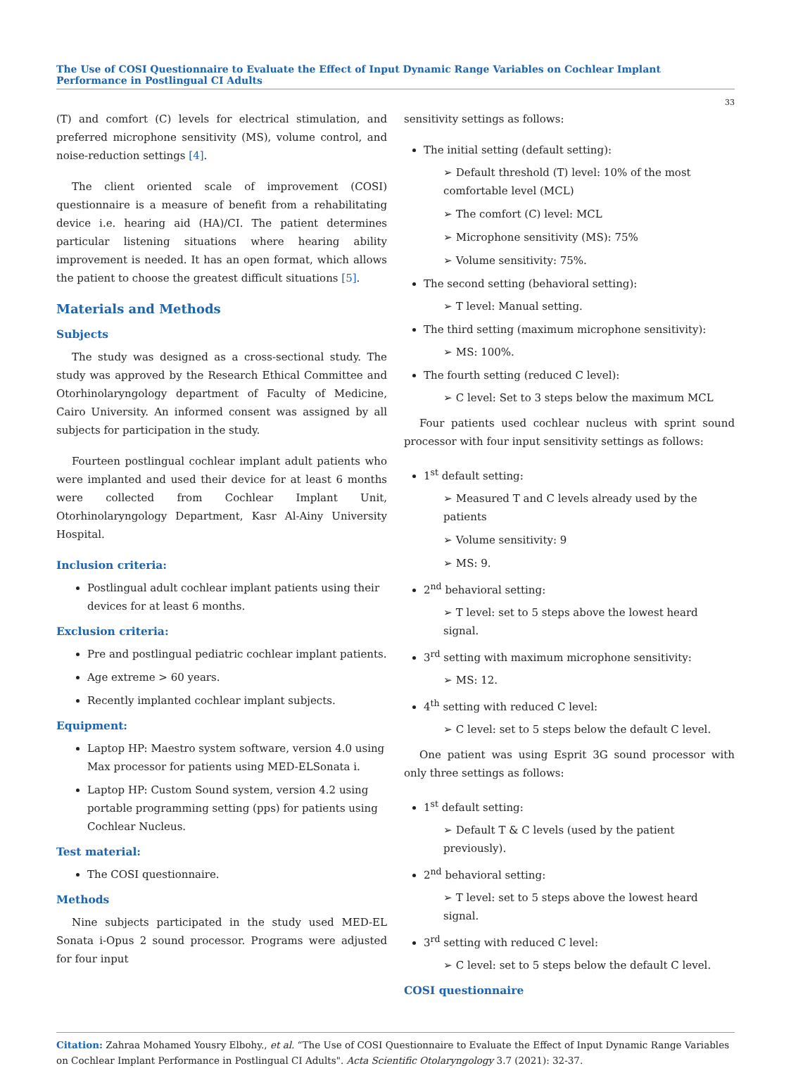The Use of COSI Questionnaire to Evaluate the Effect of Input Dynamic Range Variables on Cochlear Implant Performance in Postlingual CI Adults
33
(T) and comfort (C) levels for electrical stimulation, and preferred microphone sensitivity (MS), volume control, and noise-reduction settings [4].
The client oriented scale of improvement (COSI) questionnaire is a measure of benefit from a rehabilitating device i.e. hearing aid (HA)/CI. The patient determines particular listening situations where hearing ability improvement is needed. It has an open format, which allows the patient to choose the greatest difficult situations [5].
Materials and Methods
Subjects
The study was designed as a cross-sectional study. The study was approved by the Research Ethical Committee and Otorhinolaryngology department of Faculty of Medicine, Cairo University. An informed consent was assigned by all subjects for participation in the study.
Fourteen postlingual cochlear implant adult patients who were implanted and used their device for at least 6 months were collected from Cochlear Implant Unit, Otorhinolaryngology Department, Kasr Al-Ainy University Hospital.
Inclusion criteria:
Postlingual adult cochlear implant patients using their devices for at least 6 months.
Exclusion criteria:
Pre and postlingual pediatric cochlear implant patients.
Age extreme > 60 years.
Recently implanted cochlear implant subjects.
Equipment:
Laptop HP: Maestro system software, version 4.0 using Max processor for patients using MED-ELSonata i.
Laptop HP: Custom Sound system, version 4.2 using portable programming setting (pps) for patients using Cochlear Nucleus.
Test material:
The COSI questionnaire.
Methods
Nine subjects participated in the study used MED-EL Sonata i-Opus 2 sound processor. Programs were adjusted for four input
sensitivity settings as follows:
The initial setting (default setting):
➢ Default threshold (T) level: 10% of the most comfortable level (MCL)
➢ The comfort (C) level: MCL
➢ Microphone sensitivity (MS): 75%
➢ Volume sensitivity: 75%.
The second setting (behavioral setting):
➢ T level: Manual setting.
The third setting (maximum microphone sensitivity):
➢ MS: 100%.
The fourth setting (reduced C level):
➢ C level: Set to 3 steps below the maximum MCL
Four patients used cochlear nucleus with sprint sound processor with four input sensitivity settings as follows:
1<sup>st</sup> default setting:
➢ Measured T and C levels already used by the patients
➢ Volume sensitivity: 9
➢ MS: 9.
2<sup>nd</sup> behavioral setting:
➢ T level: set to 5 steps above the lowest heard signal.
3<sup>rd</sup> setting with maximum microphone sensitivity:
➢ MS: 12.
4<sup>th</sup> setting with reduced C level:
➢ C level: set to 5 steps below the default C level.
One patient was using Esprit 3G sound processor with only three settings as follows:
1<sup>st</sup> default setting:
➢ Default T & C levels (used by the patient previously).
2<sup>nd</sup> behavioral setting:
➢ T level: set to 5 steps above the lowest heard signal.
3<sup>rd</sup> setting with reduced C level:
➢ C level: set to 5 steps below the default C level.
COSI questionnaire
Citation: Zahraa Mohamed Yousry Elbohy., et al. “The Use of COSI Questionnaire to Evaluate the Effect of Input Dynamic Range Variables on Cochlear Implant Performance in Postlingual CI Adults". Acta Scientific Otolaryngology 3.7 (2021): 32-37.